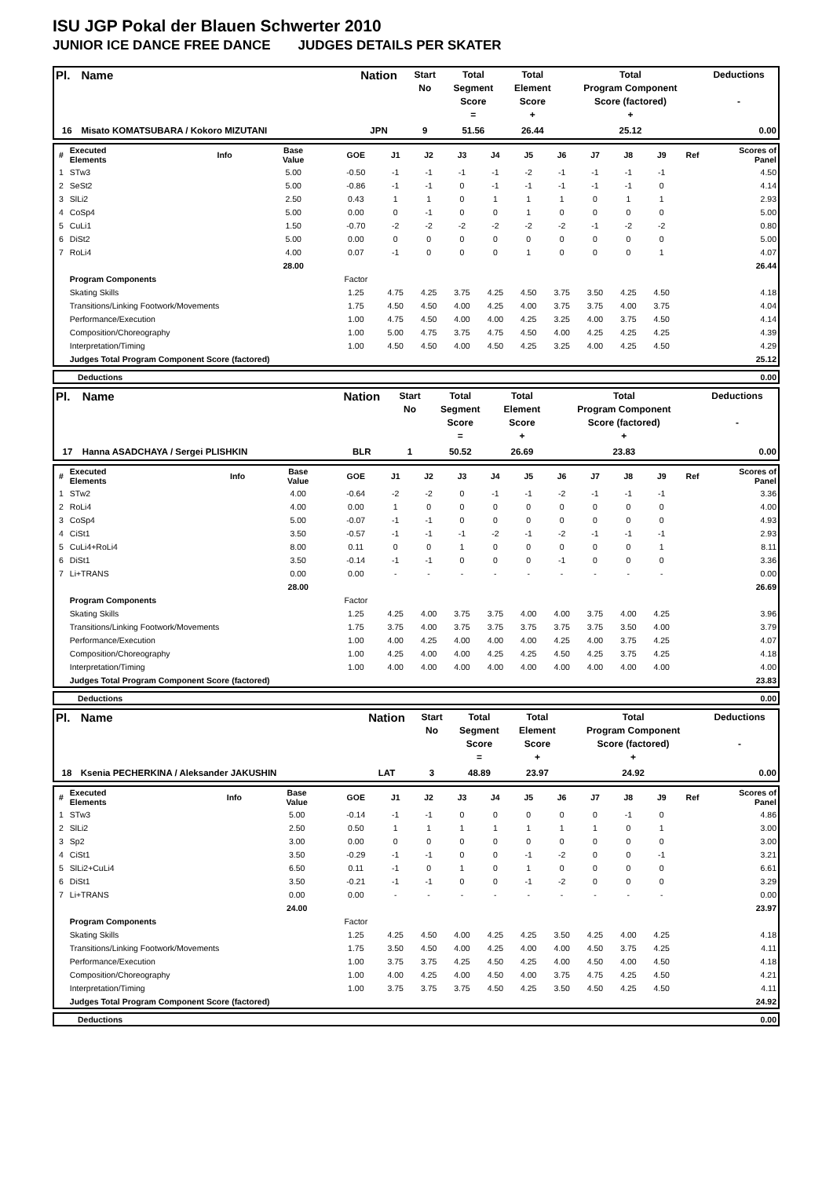ISU JGP Pokal der Blauen Schwerter 2010
JUNIOR ICE DANCE FREE DANCE JUDGES DETAILS PER SKATER
| Pl. | Name | Nation | Start No | Total Segment Score = | Total Element Score + | Total Program Component Score (factored) + | Deductions - |
| --- | --- | --- | --- | --- | --- | --- | --- |
| 16 | Misato KOMATSUBARA / Kokoro MIZUTANI | JPN | 9 | 51.56 | 26.44 | 25.12 | 0.00 |
| # | Executed Elements | Info | Base Value | GOE | J1 | J2 | J3 | J4 | J5 | J6 | J7 | J8 | J9 | Ref | Scores of Panel |
| --- | --- | --- | --- | --- | --- | --- | --- | --- | --- | --- | --- | --- | --- | --- | --- |
| 1 | STw3 | | 5.00 | -0.50 | -1 | -1 | -1 | -1 | -2 | -1 | -1 | -1 | -1 | | 4.50 |
| 2 | SeSt2 | | 5.00 | -0.86 | -1 | -1 | 0 | -1 | -1 | -1 | -1 | -1 | 0 | | 4.14 |
| 3 | SlLi2 | | 2.50 | 0.43 | 1 | 1 | 0 | 1 | 1 | 1 | 0 | 1 | 1 | | 2.93 |
| 4 | CoSp4 | | 5.00 | 0.00 | 0 | -1 | 0 | 0 | 1 | 0 | 0 | 0 | 0 | | 5.00 |
| 5 | CuLi1 | | 1.50 | -0.70 | -2 | -2 | -2 | -2 | -2 | -2 | -1 | -2 | -2 | | 0.80 |
| 6 | DiSt2 | | 5.00 | 0.00 | 0 | 0 | 0 | 0 | 0 | 0 | 0 | 0 | 0 | | 5.00 |
| 7 | RoLi4 | | 4.00 | 0.07 | -1 | 0 | 0 | 0 | 1 | 0 | 0 | 0 | 1 | | 4.07 |
| | | | 28.00 | | | | | | | | | | | | 26.44 |
| | Program Components | | | Factor | | | | | | | | | | | |
| | Skating Skills | | | 1.25 | 4.75 | 4.25 | 3.75 | 4.25 | 4.50 | 3.75 | 3.50 | 4.25 | 4.50 | | 4.18 |
| | Transitions/Linking Footwork/Movements | | | 1.75 | 4.50 | 4.50 | 4.00 | 4.25 | 4.00 | 3.75 | 3.75 | 4.00 | 3.75 | | 4.04 |
| | Performance/Execution | | | 1.00 | 4.75 | 4.50 | 4.00 | 4.00 | 4.25 | 3.25 | 4.00 | 3.75 | 4.50 | | 4.14 |
| | Composition/Choreography | | | 1.00 | 5.00 | 4.75 | 3.75 | 4.75 | 4.50 | 4.00 | 4.25 | 4.25 | 4.25 | | 4.39 |
| | Interpretation/Timing | | | 1.00 | 4.50 | 4.50 | 4.00 | 4.50 | 4.25 | 3.25 | 4.00 | 4.25 | 4.50 | | 4.29 |
| | Judges Total Program Component Score (factored) | | | | | | | | | | | | | | 25.12 |
| Deductions | 0.00 |
| Pl. | Name | Nation | Start No | Total Segment Score = | Total Element Score + | Total Program Component Score (factored) + | Deductions - |
| --- | --- | --- | --- | --- | --- | --- | --- |
| 17 | Hanna ASADCHAYA / Sergei PLISHKIN | BLR | 1 | 50.52 | 26.69 | 23.83 | 0.00 |
| # | Executed Elements | Info | Base Value | GOE | J1 | J2 | J3 | J4 | J5 | J6 | J7 | J8 | J9 | Ref | Scores of Panel |
| --- | --- | --- | --- | --- | --- | --- | --- | --- | --- | --- | --- | --- | --- | --- | --- |
| 1 | STw2 | | 4.00 | -0.64 | -2 | -2 | 0 | -1 | -1 | -2 | -1 | -1 | -1 | | 3.36 |
| 2 | RoLi4 | | 4.00 | 0.00 | 1 | 0 | 0 | 0 | 0 | 0 | 0 | 0 | 0 | | 4.00 |
| 3 | CoSp4 | | 5.00 | -0.07 | -1 | -1 | 0 | 0 | 0 | 0 | 0 | 0 | 0 | | 4.93 |
| 4 | CiSt1 | | 3.50 | -0.57 | -1 | -1 | -1 | -2 | -1 | -2 | -1 | -1 | -1 | | 2.93 |
| 5 | CuLi4+RoLi4 | | 8.00 | 0.11 | 0 | 0 | 1 | 0 | 0 | 0 | 0 | 0 | 1 | | 8.11 |
| 6 | DiSt1 | | 3.50 | -0.14 | -1 | -1 | 0 | 0 | 0 | -1 | 0 | 0 | 0 | | 3.36 |
| 7 | Li+TRANS | | 0.00 | 0.00 | - | - | - | - | - | - | - | - | - | | 0.00 |
| | | | 28.00 | | | | | | | | | | | | 26.69 |
| | Program Components | | | Factor | | | | | | | | | | | |
| | Skating Skills | | | 1.25 | 4.25 | 4.00 | 3.75 | 3.75 | 4.00 | 4.00 | 3.75 | 4.00 | 4.25 | | 3.96 |
| | Transitions/Linking Footwork/Movements | | | 1.75 | 3.75 | 4.00 | 3.75 | 3.75 | 3.75 | 3.75 | 3.75 | 3.50 | 4.00 | | 3.79 |
| | Performance/Execution | | | 1.00 | 4.00 | 4.25 | 4.00 | 4.00 | 4.00 | 4.25 | 4.00 | 3.75 | 4.25 | | 4.07 |
| | Composition/Choreography | | | 1.00 | 4.25 | 4.00 | 4.00 | 4.25 | 4.25 | 4.50 | 4.25 | 3.75 | 4.25 | | 4.18 |
| | Interpretation/Timing | | | 1.00 | 4.00 | 4.00 | 4.00 | 4.00 | 4.00 | 4.00 | 4.00 | 4.00 | 4.00 | | 4.00 |
| | Judges Total Program Component Score (factored) | | | | | | | | | | | | | | 23.83 |
| Deductions | 0.00 |
| Pl. | Name | Nation | Start No | Total Segment Score = | Total Element Score + | Total Program Component Score (factored) + | Deductions - |
| --- | --- | --- | --- | --- | --- | --- | --- |
| 18 | Ksenia PECHERKINA / Aleksander JAKUSHIN | LAT | 3 | 48.89 | 23.97 | 24.92 | 0.00 |
| # | Executed Elements | Info | Base Value | GOE | J1 | J2 | J3 | J4 | J5 | J6 | J7 | J8 | J9 | Ref | Scores of Panel |
| --- | --- | --- | --- | --- | --- | --- | --- | --- | --- | --- | --- | --- | --- | --- | --- |
| 1 | STw3 | | 5.00 | -0.14 | -1 | -1 | 0 | 0 | 0 | 0 | 0 | -1 | 0 | | 4.86 |
| 2 | SlLi2 | | 2.50 | 0.50 | 1 | 1 | 1 | 1 | 1 | 1 | 1 | 0 | 1 | | 3.00 |
| 3 | Sp2 | | 3.00 | 0.00 | 0 | 0 | 0 | 0 | 0 | 0 | 0 | 0 | 0 | | 3.00 |
| 4 | CiSt1 | | 3.50 | -0.29 | -1 | -1 | 0 | 0 | -1 | -2 | 0 | 0 | -1 | | 3.21 |
| 5 | SlLi2+CuLi4 | | 6.50 | 0.11 | -1 | 0 | 1 | 0 | 1 | 0 | 0 | 0 | 0 | | 6.61 |
| 6 | DiSt1 | | 3.50 | -0.21 | -1 | -1 | 0 | 0 | -1 | -2 | 0 | 0 | 0 | | 3.29 |
| 7 | Li+TRANS | | 0.00 | 0.00 | - | - | - | - | - | - | - | - | - | | 0.00 |
| | | | 24.00 | | | | | | | | | | | | 23.97 |
| | Program Components | | | Factor | | | | | | | | | | | |
| | Skating Skills | | | 1.25 | 4.25 | 4.50 | 4.00 | 4.25 | 4.25 | 3.50 | 4.25 | 4.00 | 4.25 | | 4.18 |
| | Transitions/Linking Footwork/Movements | | | 1.75 | 3.50 | 4.50 | 4.00 | 4.25 | 4.00 | 4.00 | 4.50 | 3.75 | 4.25 | | 4.11 |
| | Performance/Execution | | | 1.00 | 3.75 | 3.75 | 4.25 | 4.50 | 4.25 | 4.00 | 4.50 | 4.00 | 4.50 | | 4.18 |
| | Composition/Choreography | | | 1.00 | 4.00 | 4.25 | 4.00 | 4.50 | 4.00 | 3.75 | 4.75 | 4.25 | 4.50 | | 4.21 |
| | Interpretation/Timing | | | 1.00 | 3.75 | 3.75 | 3.75 | 4.50 | 4.25 | 3.50 | 4.50 | 4.25 | 4.50 | | 4.11 |
| | Judges Total Program Component Score (factored) | | | | | | | | | | | | | | 24.92 |
| Deductions | 0.00 |